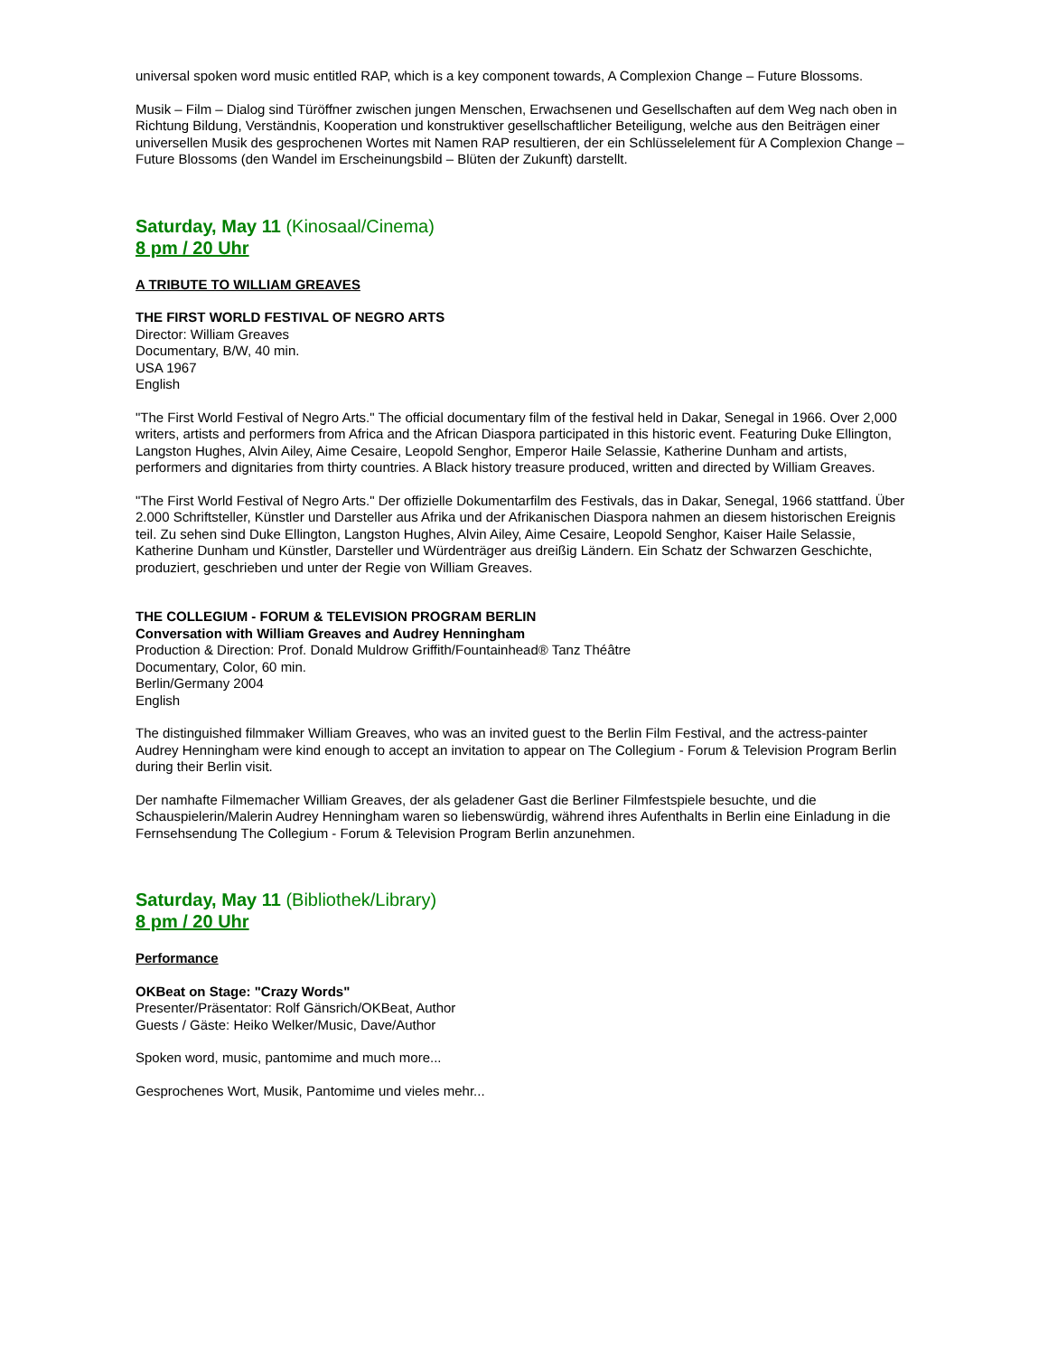universal spoken word music entitled RAP, which is a key component towards, A Complexion Change – Future Blossoms.
Musik – Film – Dialog sind Türöffner zwischen jungen Menschen, Erwachsenen und Gesellschaften auf dem Weg nach oben in Richtung Bildung, Verständnis, Kooperation und konstruktiver gesellschaftlicher Beteiligung, welche aus den Beiträgen einer universellen Musik des gesprochenen Wortes mit Namen RAP resultieren, der ein Schlüsselelement für A Complexion Change – Future Blossoms (den Wandel im Erscheinungsbild – Blüten der Zukunft) darstellt.
Saturday, May 11 (Kinosaal/Cinema)
8 pm / 20 Uhr
A TRIBUTE TO WILLIAM GREAVES
THE FIRST WORLD FESTIVAL OF NEGRO ARTS
Director: William Greaves
Documentary, B/W, 40 min.
USA 1967
English
"The First World Festival of Negro Arts." The official documentary film of the festival held in Dakar, Senegal in 1966. Over 2,000 writers, artists and performers from Africa and the African Diaspora participated in this historic event. Featuring Duke Ellington, Langston Hughes, Alvin Ailey, Aime Cesaire, Leopold Senghor, Emperor Haile Selassie, Katherine Dunham and artists, performers and dignitaries from thirty countries. A Black history treasure produced, written and directed by William Greaves.
"The First World Festival of Negro Arts." Der offizielle Dokumentarfilm des Festivals, das in Dakar, Senegal, 1966 stattfand. Über 2.000 Schriftsteller, Künstler und Darsteller aus Afrika und der Afrikanischen Diaspora nahmen an diesem historischen Ereignis teil. Zu sehen sind Duke Ellington, Langston Hughes, Alvin Ailey, Aime Cesaire, Leopold Senghor, Kaiser Haile Selassie, Katherine Dunham und Künstler, Darsteller und Würdenträger aus dreißig Ländern. Ein Schatz der Schwarzen Geschichte, produziert, geschrieben und unter der Regie von William Greaves.
THE COLLEGIUM - FORUM & TELEVISION PROGRAM BERLIN
Conversation with William Greaves and Audrey Henningham
Production & Direction: Prof. Donald Muldrow Griffith/Fountainhead® Tanz Théâtre
Documentary, Color, 60 min.
Berlin/Germany 2004
English
The distinguished filmmaker William Greaves, who was an invited guest to the Berlin Film Festival, and the actress-painter Audrey Henningham were kind enough to accept an invitation to appear on The Collegium - Forum & Television Program Berlin during their Berlin visit.
Der namhafte Filmemacher William Greaves, der als geladener Gast die Berliner Filmfestspiele besuchte, und die Schauspielerin/Malerin Audrey Henningham waren so liebenswürdig, während ihres Aufenthalts in Berlin eine Einladung in die Fernsehsendung The Collegium - Forum & Television Program Berlin anzunehmen.
Saturday, May 11 (Bibliothek/Library)
8 pm / 20 Uhr
Performance
OKBeat on Stage: "Crazy Words"
Presenter/Präsentator: Rolf Gänsrich/OKBeat, Author
Guests / Gäste: Heiko Welker/Music, Dave/Author
Spoken word, music, pantomime and much more...
Gesprochenes Wort, Musik, Pantomime und vieles mehr...